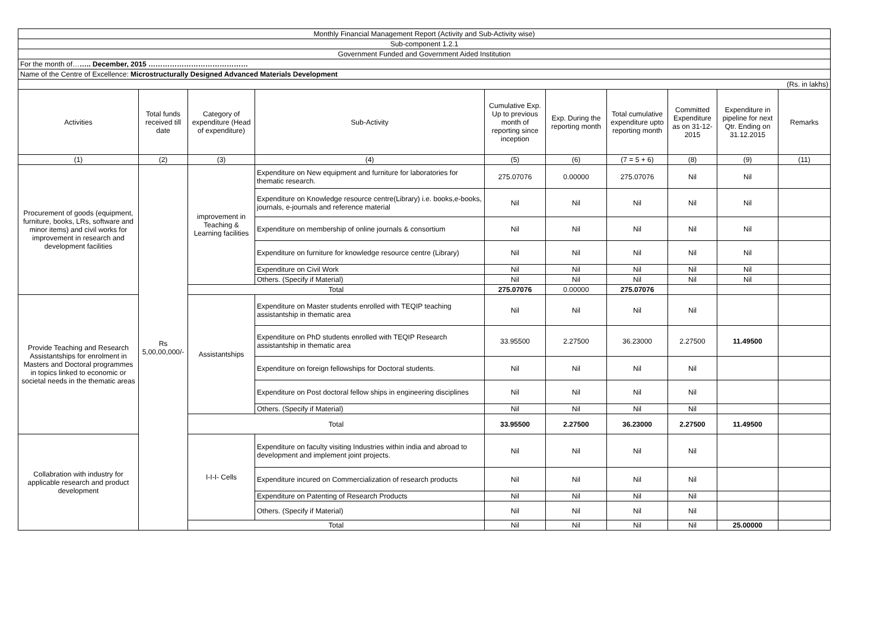| Monthly Financial Management Report (Activity and Sub-Activity wise) | | | | | | | | | |
| Sub-component 1.2.1 | | | | | | | | | |
| Government Funded and Government Aided Institution | | | | | | | | | |
| For the month of… ….. December, 2015 …………………………………… | | | | | | | | | |
| Name of the Centre of Excellence: Microstructurally Designed Advanced Materials Development | | | | | | | | | |
| (Rs. in lakhs) | | | | | | | | | |
| Activities | Total funds received till date | Category of expenditure (Head of expenditure) | Sub-Activity | Cumulative Exp. Up to previous month of reporting since inception | Exp. During the reporting month | Total cumulative expenditure upto reporting month | Committed Expenditure as on 31-12-2015 | Expenditure in pipeline for next Qtr. Ending on 31.12.2015 | Remarks |
| (1) | (2) | (3) | (4) | (5) | (6) | (7 = 5 + 6) | (8) | (9) | (11) |
| Procurement of goods (equipment, furniture, books, LRs, software and minor items) and civil works for improvement in research and development facilities | Rs 5,00,00,000/- | improvement in Teaching & Learning facilities | Expenditure on New equipment and furniture for laboratories for thematic research. | 275.07076 | 0.00000 | 275.07076 | Nil | Nil | |
| | | | Expenditure on Knowledge resource centre(Library) i.e. books,e-books, journals, e-journals and reference material | Nil | Nil | Nil | Nil | Nil | |
| | | | Expenditure on membership of online journals & consortium | Nil | Nil | Nil | Nil | Nil | |
| | | | Expenditure on furniture for knowledge resource centre (Library) | Nil | Nil | Nil | Nil | Nil | |
| | | | Expenditure on Civil Work | Nil | Nil | Nil | Nil | Nil | |
| | | | Others. (Specify if Material) | Nil | Nil | Nil | Nil | Nil | |
| | | Total | | 275.07076 | 0.00000 | 275.07076 | | | |
| Provide Teaching and Research Assistantships for enrolment in Masters and Doctoral programmes in topics linked to economic or societal needs in the thematic areas | | Assistantships | Expenditure on Master students enrolled with TEQIP teaching assistantship in thematic area | Nil | Nil | Nil | Nil | | |
| | | | Expenditure on PhD students enrolled with TEQIP Research assistantship in thematic area | 33.95500 | 2.27500 | 36.23000 | 2.27500 | 11.49500 | |
| | | | Expenditure on foreign fellowships for Doctoral students. | Nil | Nil | Nil | Nil | | |
| | | | Expenditure on Post doctoral fellow ships in engineering disciplines | Nil | Nil | Nil | Nil | | |
| | | | Others. (Specify if Material) | Nil | Nil | Nil | Nil | | |
| | | Total | | 33.95500 | 2.27500 | 36.23000 | 2.27500 | 11.49500 | |
| Collabration with industry for applicable research and product development | | I-I-I- Cells | Expenditure on faculty visiting Industries within india and abroad to development and implement joint projects. | Nil | Nil | Nil | Nil | | |
| | | | Expenditure incured on Commercialization of research products | Nil | Nil | Nil | Nil | | |
| | | | Expenditure on Patenting of Research Products | Nil | Nil | Nil | Nil | | |
| | | | Others. (Specify if Material) | Nil | Nil | Nil | Nil | | |
| | | Total | | Nil | Nil | Nil | Nil | 25.00000 | |